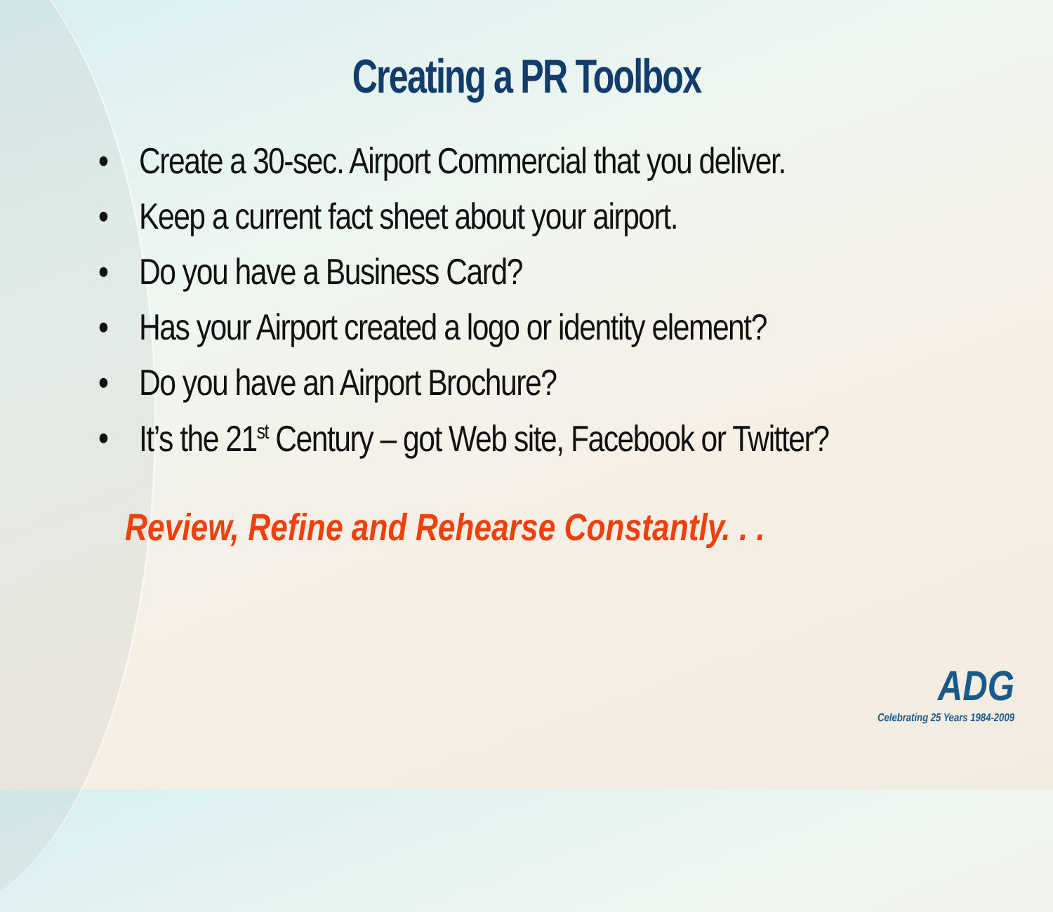Creating a PR Toolbox
• Create a 30-sec. Airport Commercial that you deliver.
• Keep a current fact sheet about your airport.
• Do you have a Business Card?
• Has your Airport created a logo or identity element?
• Do you have an Airport Brochure?
• It’s the 21<sup>st</sup> Century – got Web site, Facebook or Twitter?
Review, Refine and Rehearse Constantly. . .
ADG
Celebrating 25 Years 1984-2009